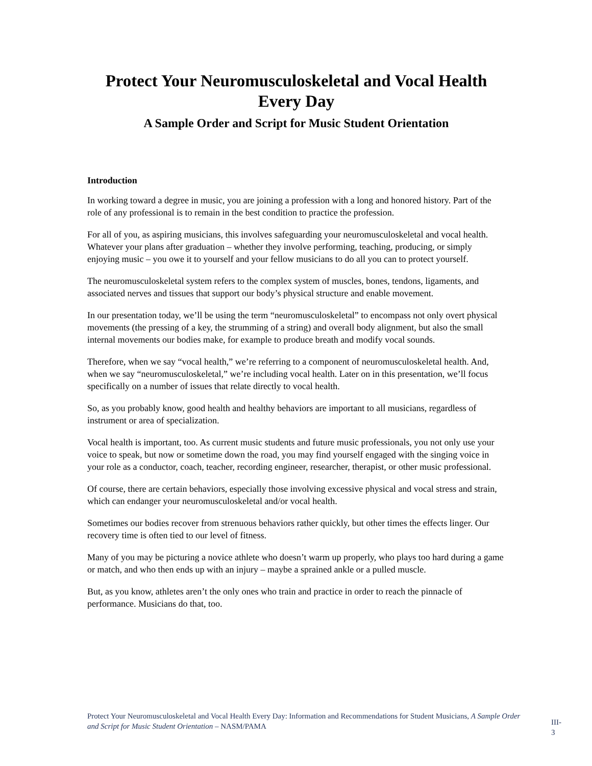Protect Your Neuromusculoskeletal and Vocal Health
Every Day
A Sample Order and Script for Music Student Orientation
Introduction
In working toward a degree in music, you are joining a profession with a long and honored history. Part of the role of any professional is to remain in the best condition to practice the profession.
For all of you, as aspiring musicians, this involves safeguarding your neuromusculoskeletal and vocal health. Whatever your plans after graduation – whether they involve performing, teaching, producing, or simply enjoying music – you owe it to yourself and your fellow musicians to do all you can to protect yourself.
The neuromusculoskeletal system refers to the complex system of muscles, bones, tendons, ligaments, and associated nerves and tissues that support our body’s physical structure and enable movement.
In our presentation today, we’ll be using the term “neuromusculoskeletal” to encompass not only overt physical movements (the pressing of a key, the strumming of a string) and overall body alignment, but also the small internal movements our bodies make, for example to produce breath and modify vocal sounds.
Therefore, when we say “vocal health,” we’re referring to a component of neuromusculoskeletal health. And, when we say “neuromusculoskeletal,” we’re including vocal health. Later on in this presentation, we’ll focus specifically on a number of issues that relate directly to vocal health.
So, as you probably know, good health and healthy behaviors are important to all musicians, regardless of instrument or area of specialization.
Vocal health is important, too. As current music students and future music professionals, you not only use your voice to speak, but now or sometime down the road, you may find yourself engaged with the singing voice in your role as a conductor, coach, teacher, recording engineer, researcher, therapist, or other music professional.
Of course, there are certain behaviors, especially those involving excessive physical and vocal stress and strain, which can endanger your neuromusculoskeletal and/or vocal health.
Sometimes our bodies recover from strenuous behaviors rather quickly, but other times the effects linger. Our recovery time is often tied to our level of fitness.
Many of you may be picturing a novice athlete who doesn’t warm up properly, who plays too hard during a game or match, and who then ends up with an injury – maybe a sprained ankle or a pulled muscle.
But, as you know, athletes aren’t the only ones who train and practice in order to reach the pinnacle of performance. Musicians do that, too.
Protect Your Neuromusculoskeletal and Vocal Health Every Day: Information and Recommendations for Student Musicians, A Sample Order and Script for Music Student Orientation – NASM/PAMA
III-3